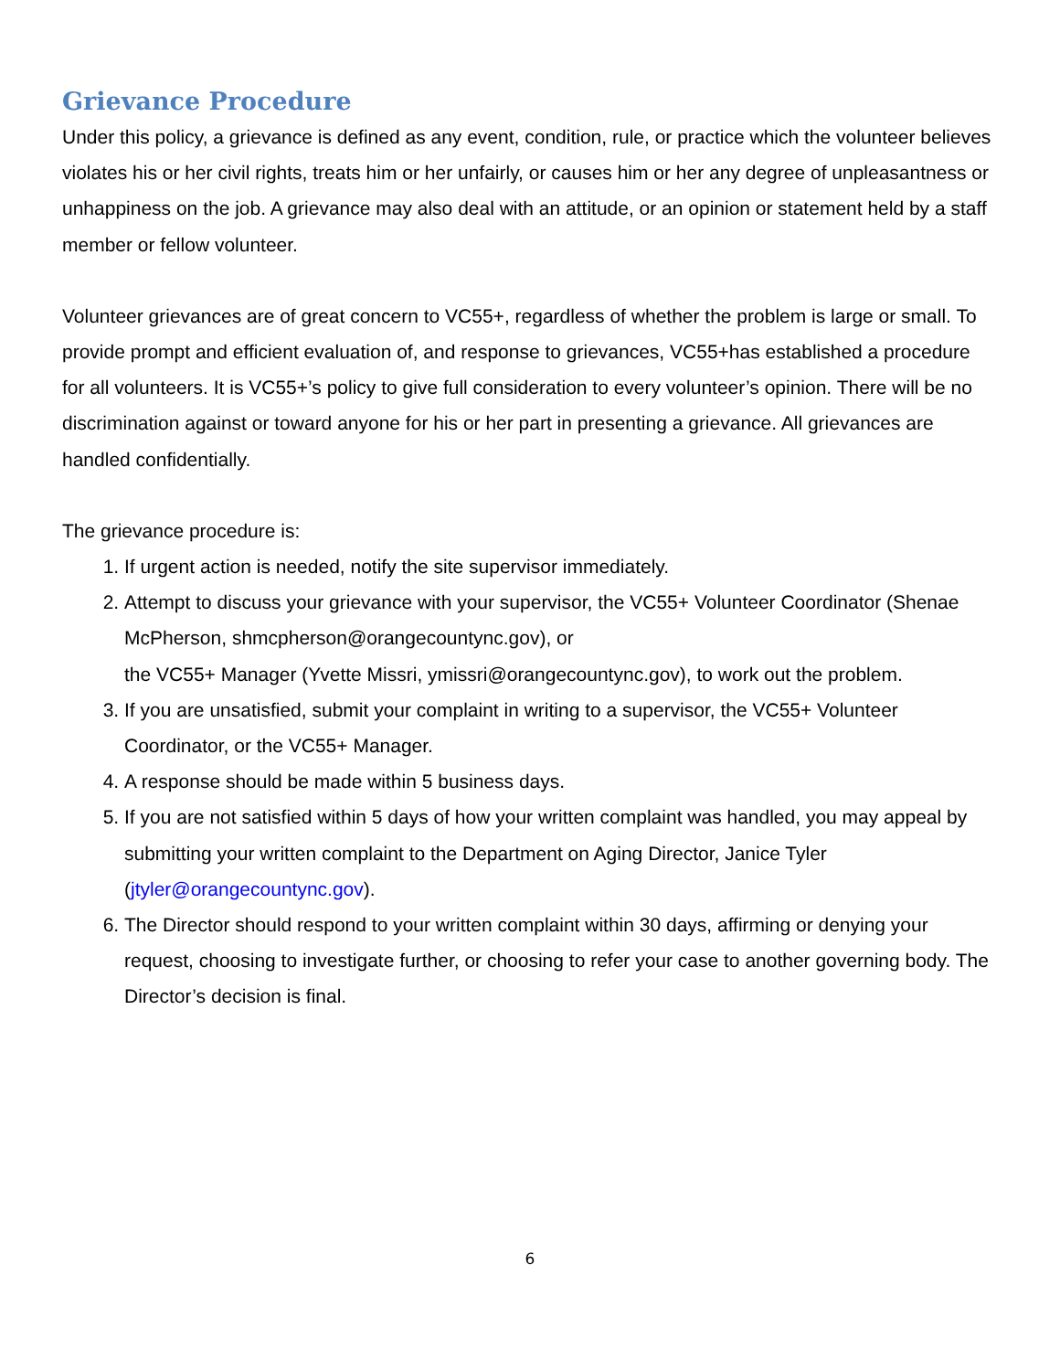Grievance Procedure
Under this policy, a grievance is defined as any event, condition, rule, or practice which the volunteer believes violates his or her civil rights, treats him or her unfairly, or causes him or her any degree of unpleasantness or unhappiness on the job. A grievance may also deal with an attitude, or an opinion or statement held by a staff member or fellow volunteer.
Volunteer grievances are of great concern to VC55+, regardless of whether the problem is large or small. To provide prompt and efficient evaluation of, and response to grievances, VC55+has established a procedure for all volunteers. It is VC55+’s policy to give full consideration to every volunteer’s opinion. There will be no discrimination against or toward anyone for his or her part in presenting a grievance. All grievances are handled confidentially.
The grievance procedure is:
1. If urgent action is needed, notify the site supervisor immediately.
2. Attempt to discuss your grievance with your supervisor, the VC55+ Volunteer Coordinator (Shenae McPherson, shmcpherson@orangecountync.gov), or
the VC55+ Manager (Yvette Missri, ymissri@orangecountync.gov), to work out the problem.
3. If you are unsatisfied, submit your complaint in writing to a supervisor, the VC55+ Volunteer Coordinator, or the VC55+ Manager.
4. A response should be made within 5 business days.
5. If you are not satisfied within 5 days of how your written complaint was handled, you may appeal by submitting your written complaint to the Department on Aging Director, Janice Tyler (jtyler@orangecountync.gov).
6. The Director should respond to your written complaint within 30 days, affirming or denying your request, choosing to investigate further, or choosing to refer your case to another governing body. The Director’s decision is final.
6